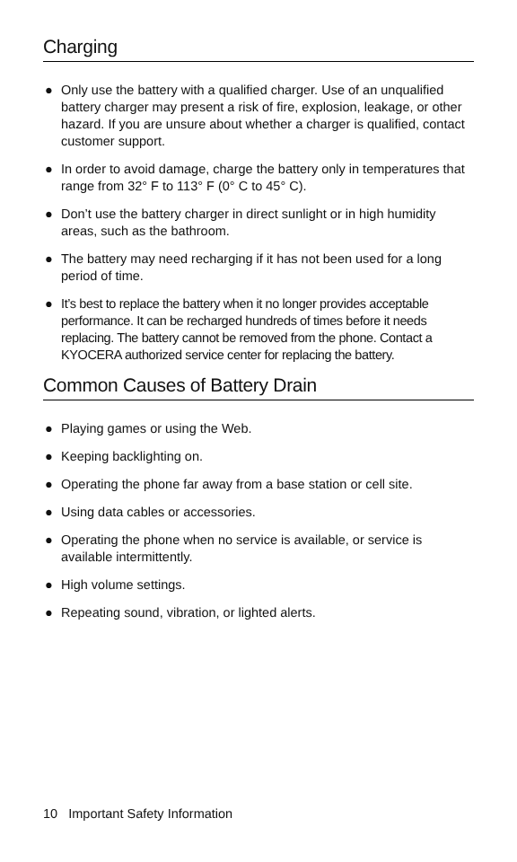Charging
● Only use the battery with a qualified charger. Use of an unqualified battery charger may present a risk of fire, explosion, leakage, or other hazard. If you are unsure about whether a charger is qualified, contact customer support.
● In order to avoid damage, charge the battery only in temperatures that range from 32° F to 113° F (0° C to 45° C).
● Don’t use the battery charger in direct sunlight or in high humidity areas, such as the bathroom.
● The battery may need recharging if it has not been used for a long period of time.
● It’s best to replace the battery when it no longer provides acceptable performance. It can be recharged hundreds of times before it needs replacing. The battery cannot be removed from the phone. Contact a KYOCERA authorized service center for replacing the battery.
Common Causes of Battery Drain
● Playing games or using the Web.
● Keeping backlighting on.
● Operating the phone far away from a base station or cell site.
● Using data cables or accessories.
● Operating the phone when no service is available, or service is available intermittently.
● High volume settings.
● Repeating sound, vibration, or lighted alerts.
10 Important Safety Information